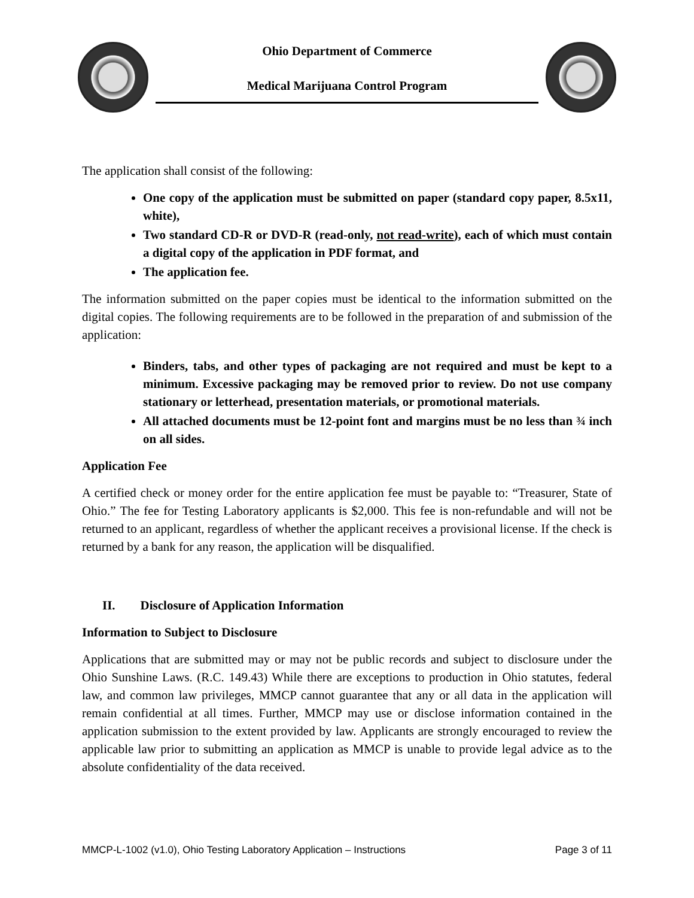Ohio Department of Commerce
Medical Marijuana Control Program
The application shall consist of the following:
One copy of the application must be submitted on paper (standard copy paper, 8.5x11, white),
Two standard CD-R or DVD-R (read-only, not read-write), each of which must contain a digital copy of the application in PDF format, and
The application fee.
The information submitted on the paper copies must be identical to the information submitted on the digital copies. The following requirements are to be followed in the preparation of and submission of the application:
Binders, tabs, and other types of packaging are not required and must be kept to a minimum. Excessive packaging may be removed prior to review. Do not use company stationary or letterhead, presentation materials, or promotional materials.
All attached documents must be 12-point font and margins must be no less than ¾ inch on all sides.
Application Fee
A certified check or money order for the entire application fee must be payable to: “Treasurer, State of Ohio.” The fee for Testing Laboratory applicants is $2,000. This fee is non-refundable and will not be returned to an applicant, regardless of whether the applicant receives a provisional license. If the check is returned by a bank for any reason, the application will be disqualified.
II. Disclosure of Application Information
Information to Subject to Disclosure
Applications that are submitted may or may not be public records and subject to disclosure under the Ohio Sunshine Laws. (R.C. 149.43) While there are exceptions to production in Ohio statutes, federal law, and common law privileges, MMCP cannot guarantee that any or all data in the application will remain confidential at all times. Further, MMCP may use or disclose information contained in the application submission to the extent provided by law. Applicants are strongly encouraged to review the applicable law prior to submitting an application as MMCP is unable to provide legal advice as to the absolute confidentiality of the data received.
MMCP-L-1002 (v1.0), Ohio Testing Laboratory Application – Instructions Page 3 of 11